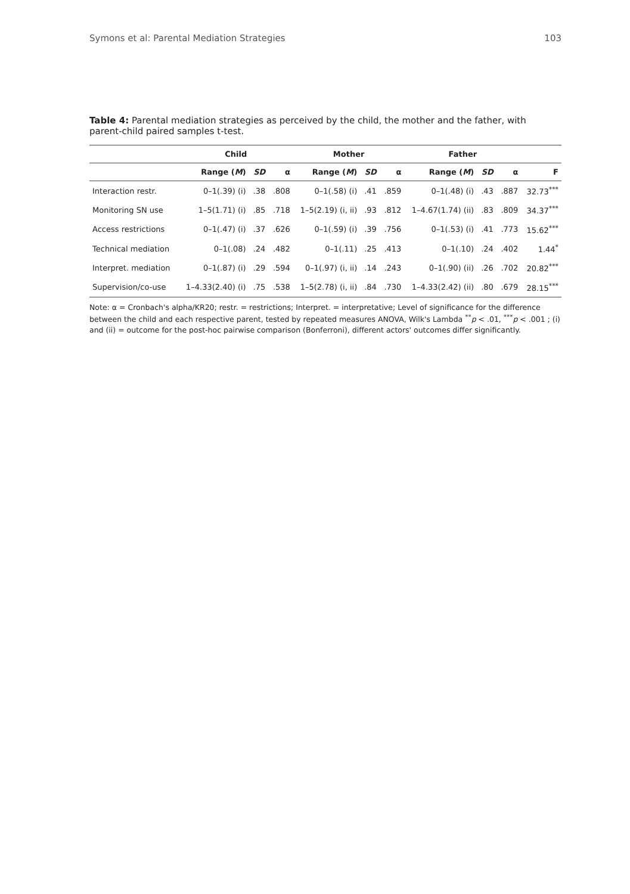Symons et al: Parental Mediation Strategies 103
Table 4: Parental mediation strategies as perceived by the child, the mother and the father, with parent-child paired samples t-test.
| | Child | | | Mother | | | Father | | | |
| --- | --- | --- | --- | --- | --- | --- | --- | --- | --- | --- |
| | Range ( M ) | SD | α | Range ( M ) | SD | α | Range ( M ) | SD | α | F |
| Interaction restr. | 0–1(.39) (i) | .38 | .808 | 0–1(.58) (i) | .41 | .859 | 0–1(.48) (i) | .43 | .887 | 32.73<sup>***</sup> |
| Monitoring SN use | 1–5(1.71) (i) | .85 | .718 | 1–5(2.19) (i, ii) | .93 | .812 | 1–4.67(1.74) (ii) | .83 | .809 | 34.37<sup>***</sup> |
| Access restrictions | 0–1(.47) (i) | .37 | .626 | 0–1(.59) (i) | .39 | .756 | 0–1(.53) (i) | .41 | .773 | 15.62<sup>***</sup> |
| Technical mediation | 0–1(.08) | .24 | .482 | 0–1(.11) | .25 | .413 | 0–1(.10) | .24 | .402 | 1.44<sup>*</sup> |
| Interpret. mediation | 0–1(.87) (i) | .29 | .594 | 0–1(.97) (i, ii) | .14 | .243 | 0–1(.90) (ii) | .26 | .702 | 20.82<sup>***</sup> |
| Supervision/co-use | 1–4.33(2.40) (i) | .75 | .538 | 1–5(2.78) (i, ii) | .84 | .730 | 1–4.33(2.42) (ii) | .80 | .679 | 28.15<sup>***</sup> |
Note: α = Cronbach's alpha/KR20; restr. = restrictions; Interpret. = interpretative; Level of significance for the difference between the child and each respective parent, tested by repeated measures ANOVA, Wilk's Lambda <sup>**</sup>p < .01, <sup>***</sup>p < .001 ; (i) and (ii) = outcome for the post-hoc pairwise comparison (Bonferroni), different actors' outcomes differ significantly.